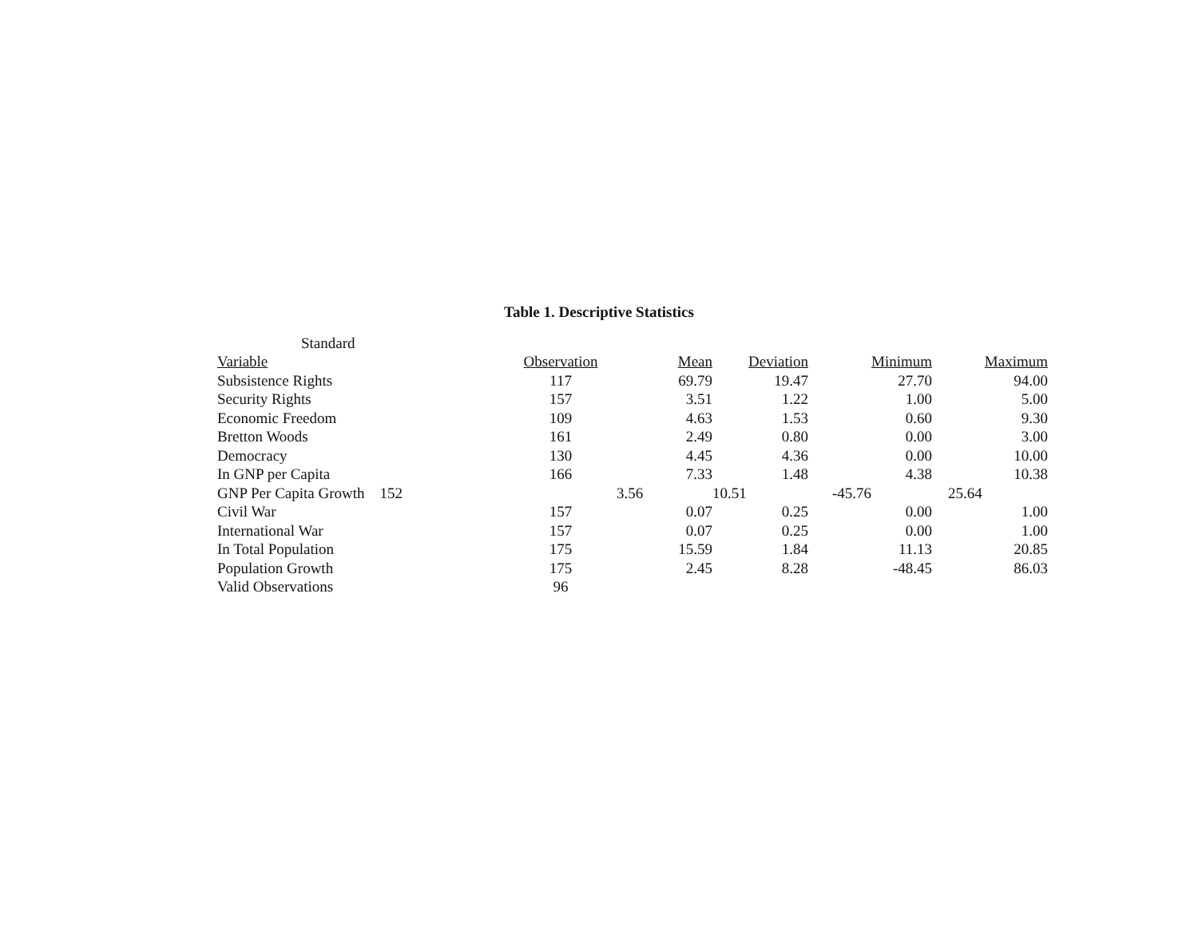Table 1. Descriptive Statistics
| Standard | | | | | |
| --- | --- | --- | --- | --- | --- |
| Variable | Observation | Mean | Deviation | Minimum | Maximum |
| Subsistence Rights | 117 | 69.79 | 19.47 | 27.70 | 94.00 |
| Security Rights | 157 | 3.51 | 1.22 | 1.00 | 5.00 |
| Economic Freedom | 109 | 4.63 | 1.53 | 0.60 | 9.30 |
| Bretton Woods | 161 | 2.49 | 0.80 | 0.00 | 3.00 |
| Democracy | 130 | 4.45 | 4.36 | 0.00 | 10.00 |
| In GNP per Capita | 166 | 7.33 | 1.48 | 4.38 | 10.38 |
| GNP Per Capita Growth 152 | | 3.56 | 10.51 | -45.76 | 25.64 |
| Civil War | 157 | 0.07 | 0.25 | 0.00 | 1.00 |
| International War | 157 | 0.07 | 0.25 | 0.00 | 1.00 |
| In Total Population | 175 | 15.59 | 1.84 | 11.13 | 20.85 |
| Population Growth | 175 | 2.45 | 8.28 | -48.45 | 86.03 |
| Valid Observations | 96 | | | | |